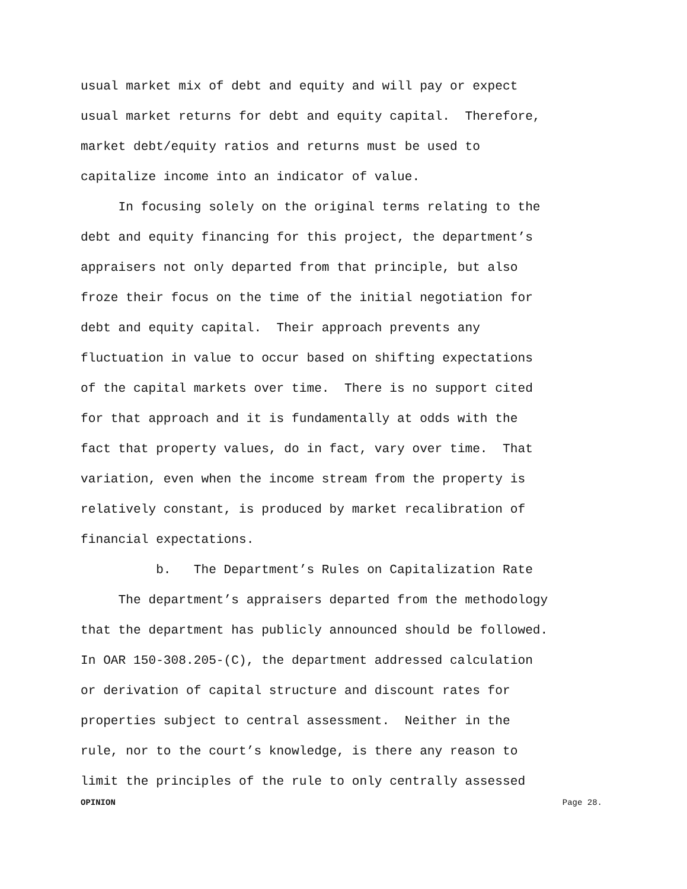usual market mix of debt and equity and will pay or expect
usual market returns for debt and equity capital. Therefore,
market debt/equity ratios and returns must be used to
capitalize income into an indicator of value.
In focusing solely on the original terms relating to the
debt and equity financing for this project, the department’s
appraisers not only departed from that principle, but also
froze their focus on the time of the initial negotiation for
debt and equity capital. Their approach prevents any
fluctuation in value to occur based on shifting expectations
of the capital markets over time. There is no support cited
for that approach and it is fundamentally at odds with the
fact that property values, do in fact, vary over time. That
variation, even when the income stream from the property is
relatively constant, is produced by market recalibration of
financial expectations.
b. The Department’s Rules on Capitalization Rate
The department’s appraisers departed from the methodology
that the department has publicly announced should be followed.
In OAR 150-308.205-(C), the department addressed calculation
or derivation of capital structure and discount rates for
properties subject to central assessment. Neither in the
rule, nor to the court’s knowledge, is there any reason to
limit the principles of the rule to only centrally assessed
OPINION Page 28.